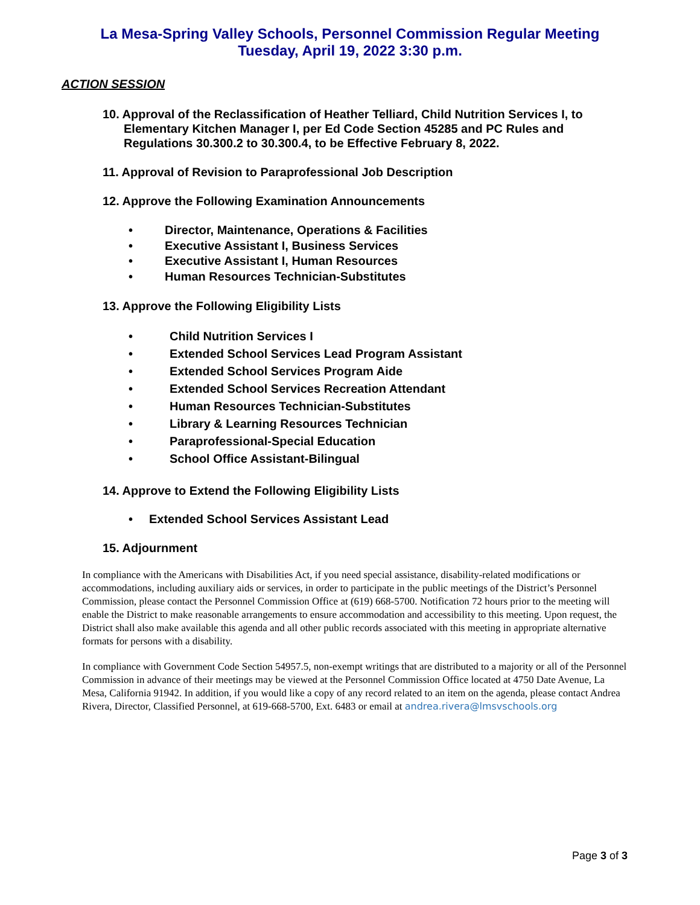La Mesa-Spring Valley Schools, Personnel Commission Regular Meeting
Tuesday, April 19, 2022 3:30 p.m.
ACTION SESSION
10. Approval of the Reclassification of Heather Telliard, Child Nutrition Services I, to Elementary Kitchen Manager I, per Ed Code Section 45285 and PC Rules and Regulations 30.300.2 to 30.300.4, to be Effective February 8, 2022.
11. Approval of Revision to Paraprofessional Job Description
12. Approve the Following Examination Announcements
• Director, Maintenance, Operations & Facilities
• Executive Assistant I, Business Services
• Executive Assistant I, Human Resources
• Human Resources Technician-Substitutes
13. Approve the Following Eligibility Lists
• Child Nutrition Services I
• Extended School Services Lead Program Assistant
• Extended School Services Program Aide
• Extended School Services Recreation Attendant
• Human Resources Technician-Substitutes
• Library & Learning Resources Technician
• Paraprofessional-Special Education
• School Office Assistant-Bilingual
14. Approve to Extend the Following Eligibility Lists
• Extended School Services Assistant Lead
15. Adjournment
In compliance with the Americans with Disabilities Act, if you need special assistance, disability-related modifications or accommodations, including auxiliary aids or services, in order to participate in the public meetings of the District’s Personnel Commission, please contact the Personnel Commission Office at (619) 668-5700. Notification 72 hours prior to the meeting will enable the District to make reasonable arrangements to ensure accommodation and accessibility to this meeting. Upon request, the District shall also make available this agenda and all other public records associated with this meeting in appropriate alternative formats for persons with a disability.
In compliance with Government Code Section 54957.5, non-exempt writings that are distributed to a majority or all of the Personnel Commission in advance of their meetings may be viewed at the Personnel Commission Office located at 4750 Date Avenue, La Mesa, California 91942. In addition, if you would like a copy of any record related to an item on the agenda, please contact Andrea Rivera, Director, Classified Personnel, at 619-668-5700, Ext. 6483 or email at andrea.rivera@lmsvschools.org
Page 3 of 3